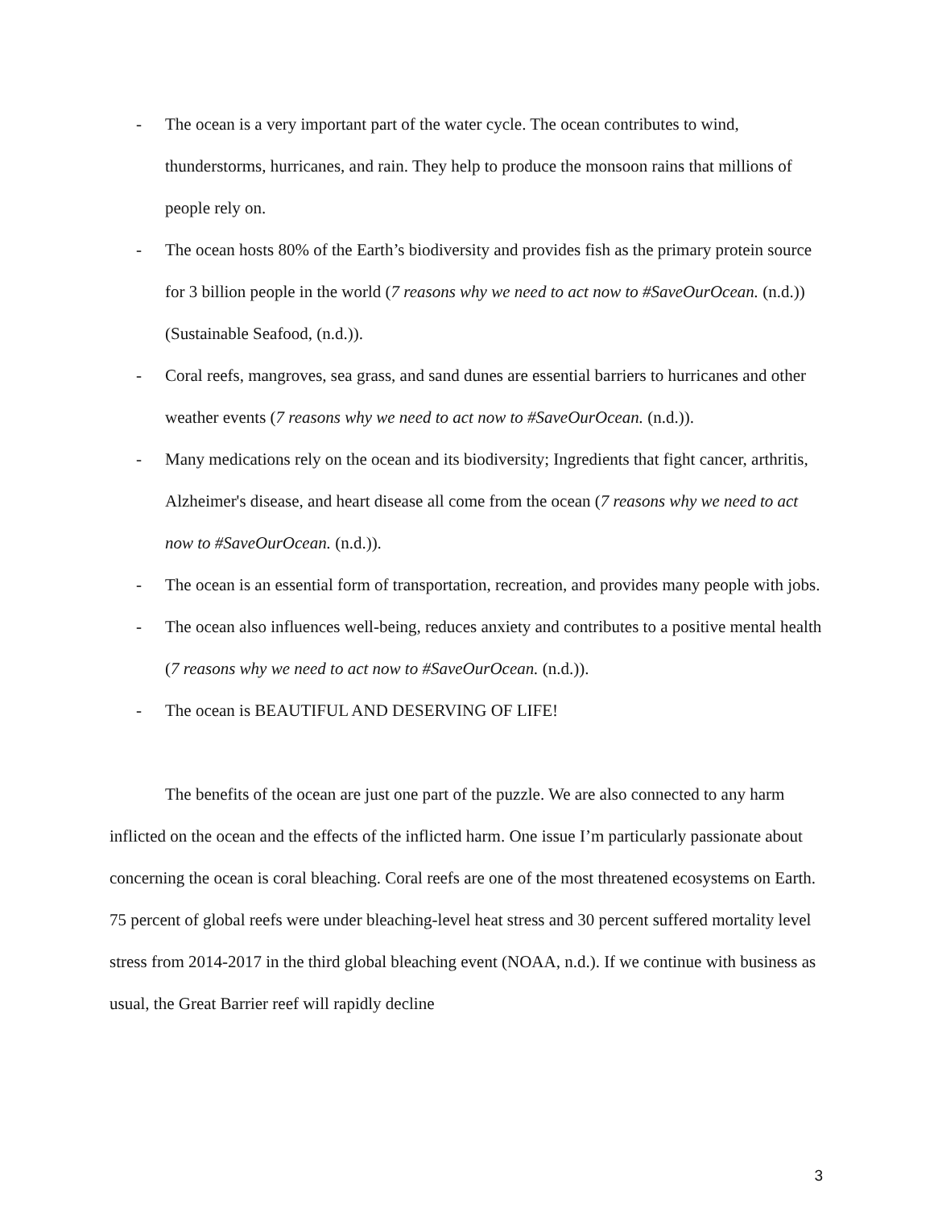- The ocean is a very important part of the water cycle. The ocean contributes to wind, thunderstorms, hurricanes, and rain. They help to produce the monsoon rains that millions of people rely on.
- The ocean hosts 80% of the Earth’s biodiversity and provides fish as the primary protein source for 3 billion people in the world (7 reasons why we need to act now to #SaveOurOcean. (n.d.)) (Sustainable Seafood, (n.d.)).
- Coral reefs, mangroves, sea grass, and sand dunes are essential barriers to hurricanes and other weather events (7 reasons why we need to act now to #SaveOurOcean. (n.d.)).
- Many medications rely on the ocean and its biodiversity; Ingredients that fight cancer, arthritis, Alzheimer's disease, and heart disease all come from the ocean (7 reasons why we need to act now to #SaveOurOcean. (n.d.)).
- The ocean is an essential form of transportation, recreation, and provides many people with jobs.
- The ocean also influences well-being, reduces anxiety and contributes to a positive mental health (7 reasons why we need to act now to #SaveOurOcean. (n.d.)).
- The ocean is BEAUTIFUL AND DESERVING OF LIFE!
The benefits of the ocean are just one part of the puzzle. We are also connected to any harm inflicted on the ocean and the effects of the inflicted harm. One issue I’m particularly passionate about concerning the ocean is coral bleaching. Coral reefs are one of the most threatened ecosystems on Earth. 75 percent of global reefs were under bleaching-level heat stress and 30 percent suffered mortality level stress from 2014-2017 in the third global bleaching event (NOAA, n.d.). If we continue with business as usual, the Great Barrier reef will rapidly decline
3